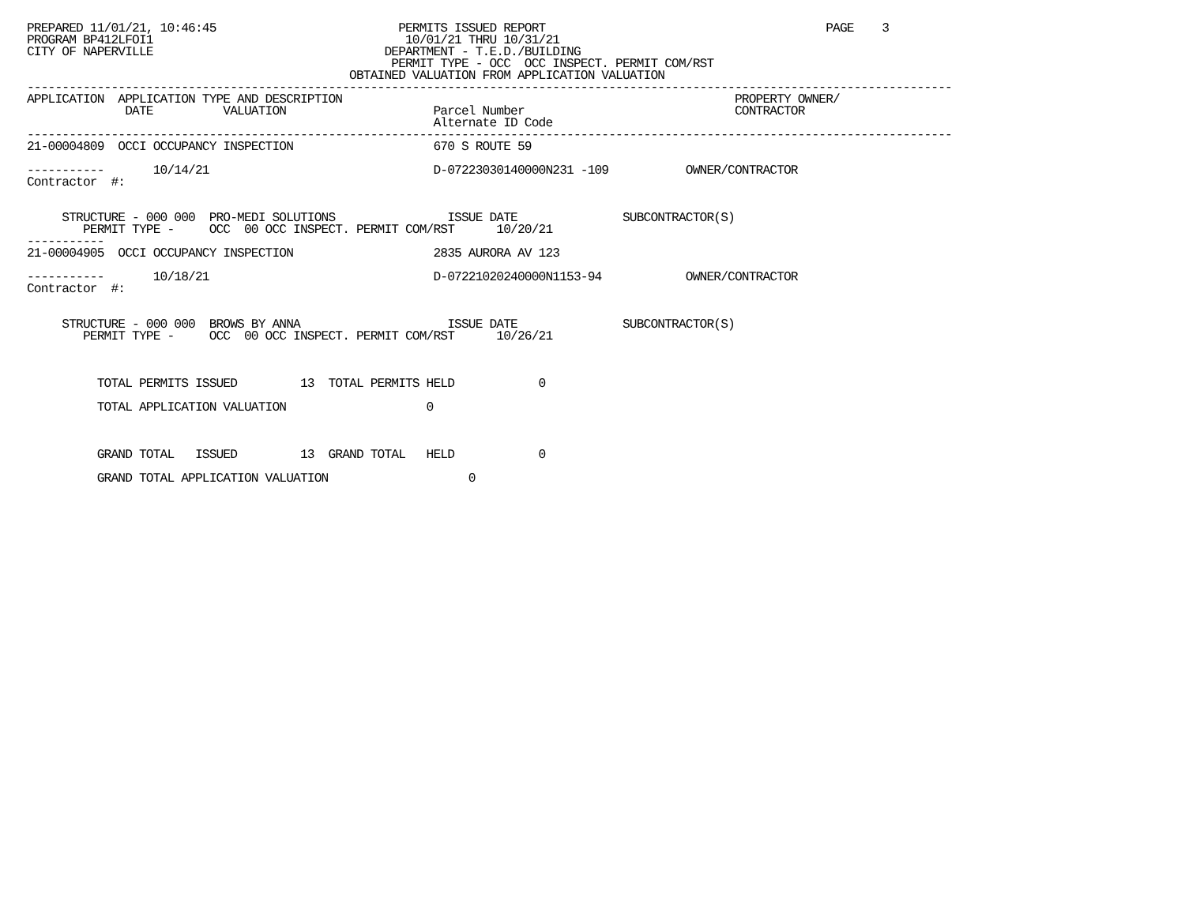PREPARED 11/01/21, 10:46:45                          PERMITS ISSUED REPORT                                        PAGE    3
PROGRAM BP412LFOI1                                    10/01/21 THRU 10/31/21
CITY OF NAPERVILLE                                 DEPARTMENT - T.E.D./BUILDING
                                                    PERMIT TYPE - OCC  OCC INSPECT. PERMIT COM/RST
                                              OBTAINED VALUATION FROM APPLICATION VALUATION
------------------------------------------------------------------------------------------------------------------------------------
APPLICATION  APPLICATION TYPE AND DESCRIPTION                                                        PROPERTY OWNER/
              DATE          VALUATION                     Parcel Number                              CONTRACTOR
                                                          Alternate ID Code
------------------------------------------------------------------------------------------------------------------------------------
21-00004809  OCCI OCCUPANCY INSPECTION                    670 S ROUTE 59

-----------       10/14/21                                D-07223030140000N231 -109           OWNER/CONTRACTOR
Contractor  #:


     STRUCTURE - 000 000  PRO-MEDI SOLUTIONS                ISSUE DATE               SUBCONTRACTOR(S)
        PERMIT TYPE -     OCC  00 OCC INSPECT. PERMIT COM/RST      10/20/21
-----------
21-00004905  OCCI OCCUPANCY INSPECTION                    2835 AURORA AV 123

-----------       10/18/21                                D-07221020240000N1153-94            OWNER/CONTRACTOR
Contractor  #:


     STRUCTURE - 000 000  BROWS BY ANNA                     ISSUE DATE               SUBCONTRACTOR(S)
        PERMIT TYPE -     OCC  00 OCC INSPECT. PERMIT COM/RST      10/26/21



          TOTAL PERMITS ISSUED         13  TOTAL PERMITS HELD            0

          TOTAL APPLICATION VALUATION                    0



          GRAND TOTAL   ISSUED         13  GRAND TOTAL   HELD            0

          GRAND TOTAL APPLICATION VALUATION                    0